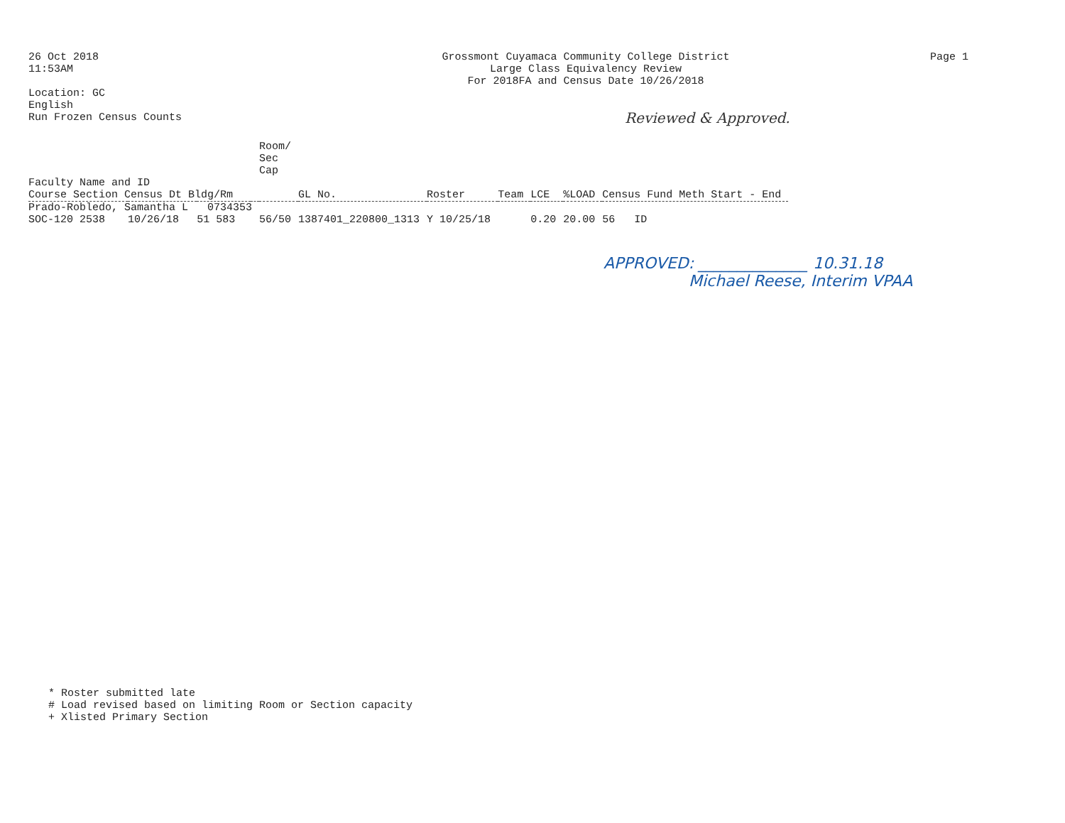26 Oct 2018
11:53AM
Location: GC
English
Run Frozen Census Counts
Grossmont Cuyamaca Community College District
Large Class Equivalency Review
For 2018FA and Census Date 10/26/2018
Page 1
Reviewed & Approved.
| | | | | Room/ Sec Cap | | | | | | |
| --- | --- | --- | --- | --- | --- | --- | --- | --- | --- | --- |
| Faculty Name and ID Course Section Census Dt Bldg/Rm | | | | | GL No. | Roster | Team | LCE | %LOAD | Census Fund Meth Start - End |
| Prado-Robledo, Samantha L 0734353 | | | | | | | | | | |
| SOC-120 2538 | 10/26/18 | 51 583 | | 56/50 | 1387401_220800_1313 | Y 10/25/18 | | 0.20 | 20.00 | 56 ID |
APPROVED: ______________ 10.31.18
Michael Reese, Interim VPAA
* Roster submitted late
# Load revised based on limiting Room or Section capacity
+ Xlisted Primary Section